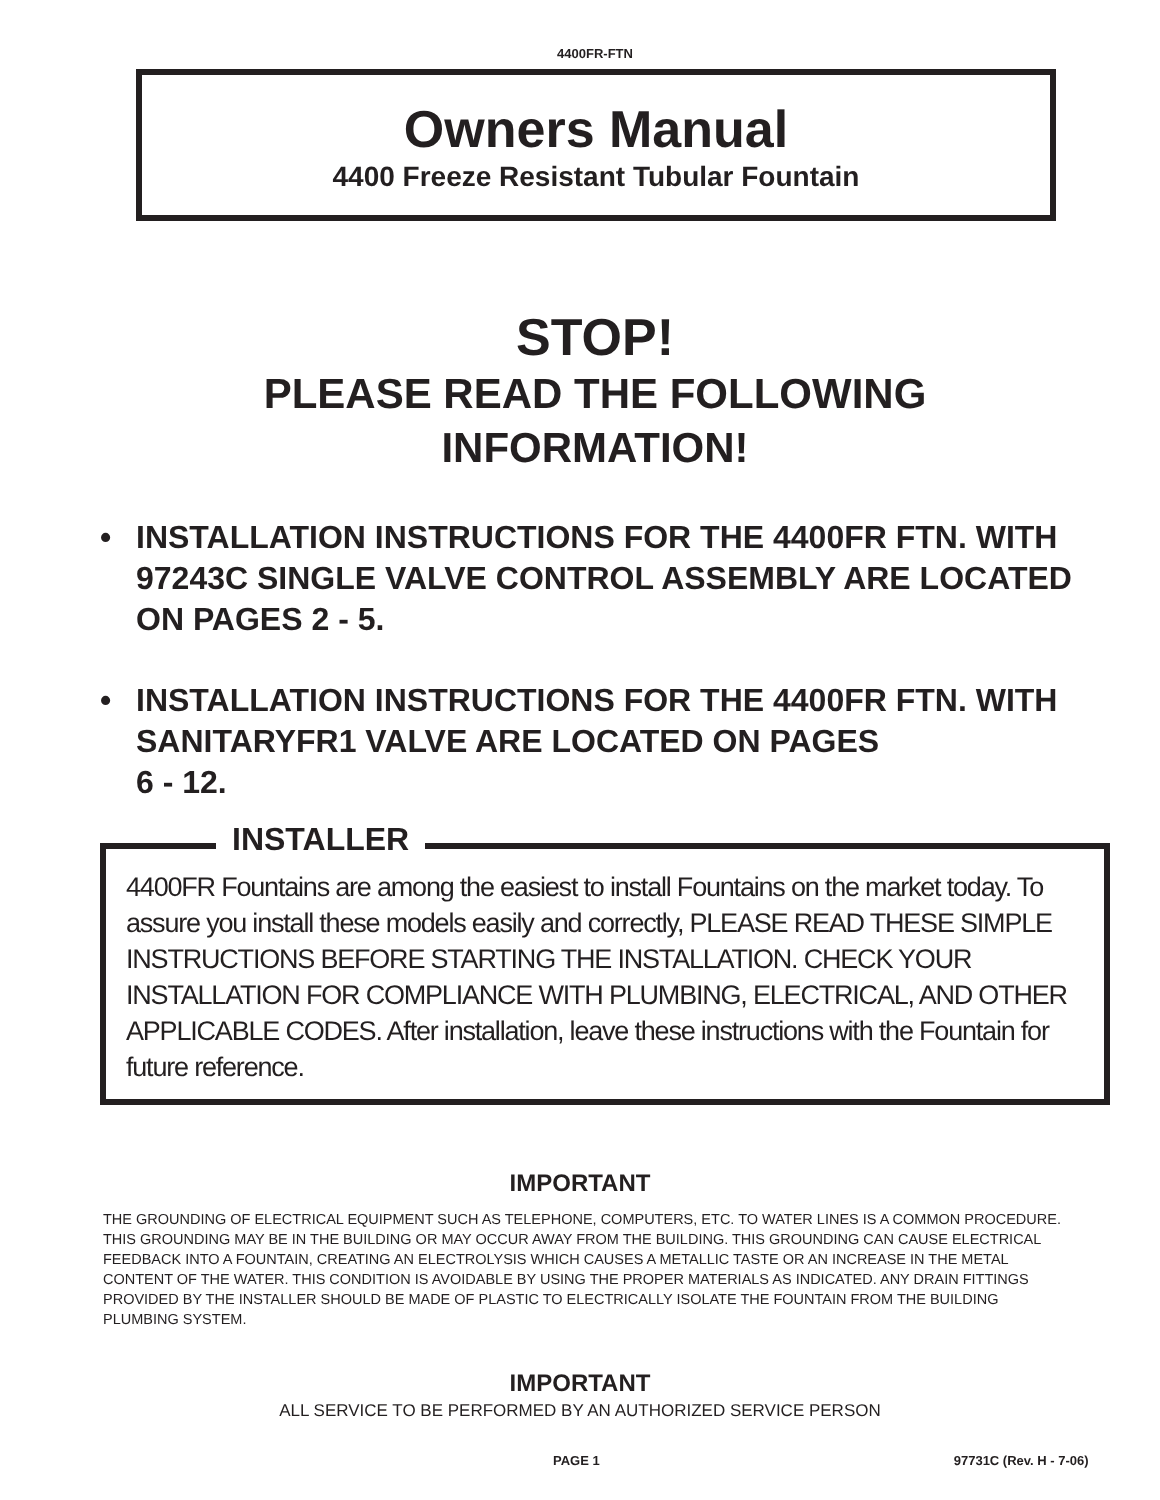4400FR-FTN
Owners Manual
4400 Freeze Resistant Tubular Fountain
STOP!
PLEASE READ THE FOLLOWING
INFORMATION!
• INSTALLATION INSTRUCTIONS FOR THE 4400FR FTN. WITH 97243C SINGLE VALVE CONTROL ASSEMBLY ARE LOCATED ON PAGES 2 - 5.
• INSTALLATION INSTRUCTIONS FOR THE 4400FR FTN. WITH SANITARYFR1 VALVE ARE LOCATED ON PAGES
6 - 12.
INSTALLER
4400FR Fountains are among the easiest to install Fountains on the market today. To assure you install these models easily and correctly, PLEASE READ THESE SIMPLE INSTRUCTIONS BEFORE STARTING THE INSTALLATION. CHECK YOUR INSTALLATION FOR COMPLIANCE WITH PLUMBING, ELECTRICAL, AND OTHER APPLICABLE CODES. After installation, leave these instructions with the Fountain for future reference.
IMPORTANT
THE GROUNDING OF ELECTRICAL EQUIPMENT SUCH AS TELEPHONE, COMPUTERS, ETC. TO WATER LINES IS A COMMON PROCEDURE. THIS GROUNDING MAY BE IN THE BUILDING OR MAY OCCUR AWAY FROM THE BUILDING. THIS GROUNDING CAN CAUSE ELECTRICAL FEEDBACK INTO A FOUNTAIN, CREATING AN ELECTROLYSIS WHICH CAUSES A METALLIC TASTE OR AN INCREASE IN THE METAL CONTENT OF THE WATER. THIS CONDITION IS AVOIDABLE BY USING THE PROPER MATERIALS AS INDICATED. ANY DRAIN FITTINGS PROVIDED BY THE INSTALLER SHOULD BE MADE OF PLASTIC TO ELECTRICALLY ISOLATE THE FOUNTAIN FROM THE BUILDING PLUMBING SYSTEM.
IMPORTANT
ALL SERVICE TO BE PERFORMED BY AN AUTHORIZED SERVICE PERSON
PAGE 1 97731C (Rev. H - 7-06)